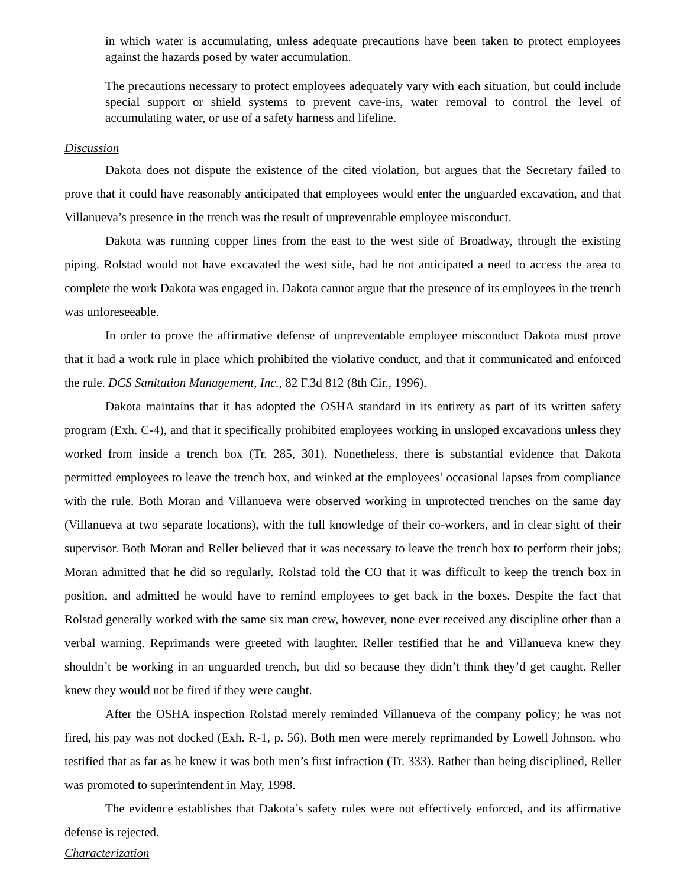in which water is accumulating, unless adequate precautions have been taken to protect employees against the hazards posed by water accumulation.
The precautions necessary to protect employees adequately vary with each situation, but could include special support or shield systems to prevent cave-ins, water removal to control the level of accumulating water, or use of a safety harness and lifeline.
Discussion
Dakota does not dispute the existence of the cited violation, but argues that the Secretary failed to prove that it could have reasonably anticipated that employees would enter the unguarded excavation, and that Villanueva’s presence in the trench was the result of unpreventable employee misconduct.
Dakota was running copper lines from the east to the west side of Broadway, through the existing piping. Rolstad would not have excavated the west side, had he not anticipated a need to access the area to complete the work Dakota was engaged in. Dakota cannot argue that the presence of its employees in the trench was unforeseeable.
In order to prove the affirmative defense of unpreventable employee misconduct Dakota must prove that it had a work rule in place which prohibited the violative conduct, and that it communicated and enforced the rule. DCS Sanitation Management, Inc., 82 F.3d 812 (8th Cir., 1996).
Dakota maintains that it has adopted the OSHA standard in its entirety as part of its written safety program (Exh. C-4), and that it specifically prohibited employees working in unsloped excavations unless they worked from inside a trench box (Tr. 285, 301). Nonetheless, there is substantial evidence that Dakota permitted employees to leave the trench box, and winked at the employees’ occasional lapses from compliance with the rule. Both Moran and Villanueva were observed working in unprotected trenches on the same day (Villanueva at two separate locations), with the full knowledge of their co-workers, and in clear sight of their supervisor. Both Moran and Reller believed that it was necessary to leave the trench box to perform their jobs; Moran admitted that he did so regularly. Rolstad told the CO that it was difficult to keep the trench box in position, and admitted he would have to remind employees to get back in the boxes. Despite the fact that Rolstad generally worked with the same six man crew, however, none ever received any discipline other than a verbal warning. Reprimands were greeted with laughter. Reller testified that he and Villanueva knew they shouldn’t be working in an unguarded trench, but did so because they didn’t think they’d get caught. Reller knew they would not be fired if they were caught.
After the OSHA inspection Rolstad merely reminded Villanueva of the company policy; he was not fired, his pay was not docked (Exh. R-1, p. 56). Both men were merely reprimanded by Lowell Johnson. who testified that as far as he knew it was both men’s first infraction (Tr. 333). Rather than being disciplined, Reller was promoted to superintendent in May, 1998.
The evidence establishes that Dakota’s safety rules were not effectively enforced, and its affirmative defense is rejected.
Characterization